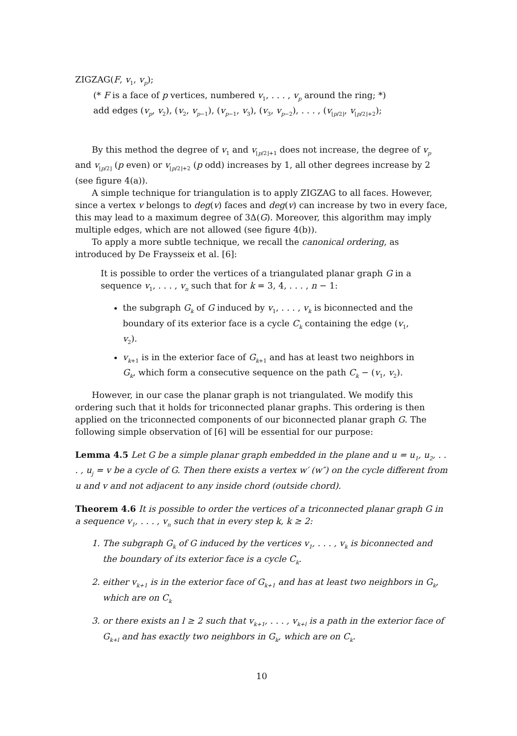ZIGZAG(F, v<sub>1</sub>, v<sub>p</sub>);
(* F is a face of p vertices, numbered v<sub>1</sub>, . . . , v<sub>p</sub> around the ring; *)
add edges (v<sub>p</sub>, v<sub>2</sub>), (v<sub>2</sub>, v<sub>p−1</sub>), (v<sub>p−1</sub>, v<sub>3</sub>), (v<sub>3</sub>, v<sub>p−2</sub>), . . . , (v<sub>⌊p/2⌋</sub>, v<sub>⌊p/2⌋+2</sub>);
By this method the degree of v<sub>1</sub> and v<sub>⌊p/2⌋+1</sub> does not increase, the degree of v<sub>p</sub> and v<sub>⌊p/2⌋</sub> (p even) or v<sub>⌊p/2⌋+2</sub> (p odd) increases by 1, all other degrees increase by 2 (see figure 4(a)).
A simple technique for triangulation is to apply ZIGZAG to all faces. However, since a vertex v belongs to deg(v) faces and deg(v) can increase by two in every face, this may lead to a maximum degree of 3Δ(G). Moreover, this algorithm may imply multiple edges, which are not allowed (see figure 4(b)).
To apply a more subtle technique, we recall the canonical ordering, as introduced by De Fraysseix et al. [6]:
It is possible to order the vertices of a triangulated planar graph G in a sequence v<sub>1</sub>, . . . , v<sub>n</sub> such that for k = 3, 4, . . . , n − 1:
the subgraph G<sub>k</sub> of G induced by v<sub>1</sub>, . . . , v<sub>k</sub> is biconnected and the boundary of its exterior face is a cycle C<sub>k</sub> containing the edge (v<sub>1</sub>, v<sub>2</sub>).
v<sub>k+1</sub> is in the exterior face of G<sub>k+1</sub> and has at least two neighbors in G<sub>k</sub>, which form a consecutive sequence on the path C<sub>k</sub> − (v<sub>1</sub>, v<sub>2</sub>).
However, in our case the planar graph is not triangulated. We modify this ordering such that it holds for triconnected planar graphs. This ordering is then applied on the triconnected components of our biconnected planar graph G. The following simple observation of [6] will be essential for our purpose:
Lemma 4.5 Let G be a simple planar graph embedded in the plane and u = u<sub>1</sub>, u<sub>2</sub>, . . . , u<sub>j</sub> = v be a cycle of G. Then there exists a vertex w′ (w″) on the cycle different from u and v and not adjacent to any inside chord (outside chord).
Theorem 4.6 It is possible to order the vertices of a triconnected planar graph G in a sequence v<sub>1</sub>, . . . , v<sub>n</sub> such that in every step k, k ≥ 2:
1. The subgraph G<sub>k</sub> of G induced by the vertices v<sub>1</sub>, . . . , v<sub>k</sub> is biconnected and the boundary of its exterior face is a cycle C<sub>k</sub>.
2. either v<sub>k+1</sub> is in the exterior face of G<sub>k+1</sub> and has at least two neighbors in G<sub>k</sub>, which are on C<sub>k</sub>
3. or there exists an l ≥ 2 such that v<sub>k+1</sub>, . . . , v<sub>k+l</sub> is a path in the exterior face of G<sub>k+l</sub> and has exactly two neighbors in G<sub>k</sub>, which are on C<sub>k</sub>.
10